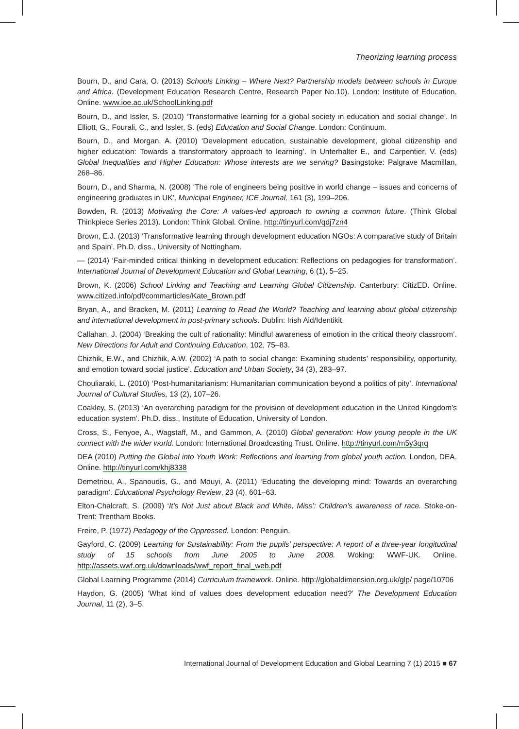Theorizing learning process
Bourn, D., and Cara, O. (2013) Schools Linking – Where Next? Partnership models between schools in Europe and Africa. (Development Education Research Centre, Research Paper No.10). London: Institute of Education. Online. www.ioe.ac.uk/SchoolLinking.pdf
Bourn, D., and Issler, S. (2010) ‘Transformative learning for a global society in education and social change’. In Elliott, G., Fourali, C., and Issler, S. (eds) Education and Social Change. London: Continuum.
Bourn, D., and Morgan, A. (2010) ‘Development education, sustainable development, global citizenship and higher education: Towards a transformatory approach to learning’. In Unterhalter E., and Carpentier, V. (eds) Global Inequalities and Higher Education: Whose interests are we serving? Basingstoke: Palgrave Macmillan, 268–86.
Bourn, D., and Sharma, N. (2008) ‘The role of engineers being positive in world change – issues and concerns of engineering graduates in UK’. Municipal Engineer, ICE Journal, 161 (3), 199–206.
Bowden, R. (2013) Motivating the Core: A values-led approach to owning a common future. (Think Global Thinkpiece Series 2013). London: Think Global. Online. http://tinyurl.com/qdj7zn4
Brown, E.J. (2013) ‘Transformative learning through development education NGOs: A comparative study of Britain and Spain’. Ph.D. diss., University of Nottingham.
— (2014) ‘Fair-minded critical thinking in development education: Reflections on pedagogies for transformation’. International Journal of Development Education and Global Learning, 6 (1), 5–25.
Brown, K. (2006) School Linking and Teaching and Learning Global Citizenship. Canterbury: CitizED. Online. www.citized.info/pdf/commarticles/Kate_Brown.pdf
Bryan, A., and Bracken, M. (2011) Learning to Read the World? Teaching and learning about global citizenship and international development in post-primary schools. Dublin: Irish Aid/Identikit.
Callahan, J. (2004) ‘Breaking the cult of rationality: Mindful awareness of emotion in the critical theory classroom’. New Directions for Adult and Continuing Education, 102, 75–83.
Chizhik, E.W., and Chizhik, A.W. (2002) ‘A path to social change: Examining students’ responsibility, opportunity, and emotion toward social justice’. Education and Urban Society, 34 (3), 283–97.
Chouliaraki, L. (2010) ‘Post-humanitarianism: Humanitarian communication beyond a politics of pity’. International Journal of Cultural Studies, 13 (2), 107–26.
Coakley, S. (2013) ‘An overarching paradigm for the provision of development education in the United Kingdom’s education system’. Ph.D. diss., Institute of Education, University of London.
Cross, S., Fenyoe, A., Wagstaff, M., and Gammon, A. (2010) Global generation: How young people in the UK connect with the wider world. London: International Broadcasting Trust. Online. http://tinyurl.com/m5y3qrq
DEA (2010) Putting the Global into Youth Work: Reflections and learning from global youth action. London, DEA. Online. http://tinyurl.com/khj8338
Demetriou, A., Spanoudis, G., and Mouyi, A. (2011) ‘Educating the developing mind: Towards an overarching paradigm’. Educational Psychology Review, 23 (4), 601–63.
Elton-Chalcraft, S. (2009) ‘It’s Not Just about Black and White, Miss’: Children’s awareness of race. Stoke-on-Trent: Trentham Books.
Freire, P. (1972) Pedagogy of the Oppressed. London: Penguin.
Gayford, C. (2009) Learning for Sustainability: From the pupils’ perspective: A report of a three-year longitudinal study of 15 schools from June 2005 to June 2008. Woking: WWF-UK. Online. http://assets.wwf.org.uk/downloads/wwf_report_final_web.pdf
Global Learning Programme (2014) Curriculum framework. Online. http://globaldimension.org.uk/glp/ page/10706
Haydon, G. (2005) ‘What kind of values does development education need?’ The Development Education Journal, 11 (2), 3–5.
International Journal of Development Education and Global Learning 7 (1) 2015 ■ 67